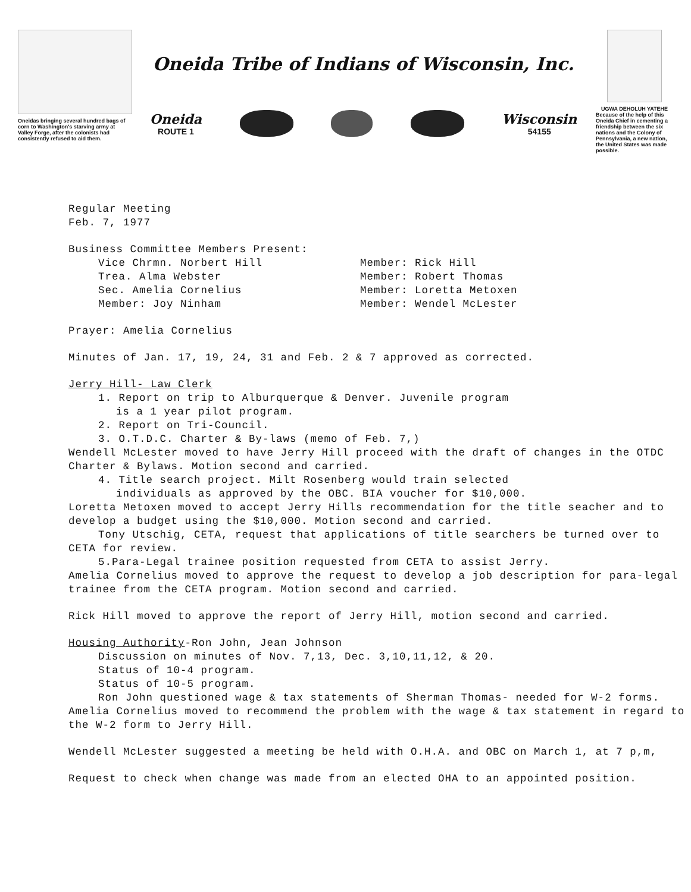Oneidas bringing several hundred bags of corn to Washington's starving army at Valley Forge, after the colonists had consistently refused to aid them.
Oneida Tribe of Indians of Wisconsin, Inc.
Oneida
ROUTE 1
Wisconsin
54155
UGWA DEHOLUH YATEHE
Because of the help of this Oneida Chief in cementing a friendship between the six nations and the Colony of Pennsylvania, a new nation, the United States was made possible.
Regular Meeting
Feb. 7, 1977
Business Committee Members Present:
Vice Chrmn. Norbert Hill
Trea. Alma Webster
Sec. Amelia Cornelius
Member: Joy Ninham
Member: Rick Hill
Member: Robert Thomas
Member: Loretta Metoxen
Member: Wendel McLester
Prayer: Amelia Cornelius
Minutes of Jan. 17, 19, 24, 31 and Feb. 2 & 7 approved as corrected.
Jerry Hill- Law Clerk
1. Report on trip to Alburquerque & Denver. Juvenile program
is a 1 year pilot program.
2. Report on Tri-Council.
3. O.T.D.C. Charter & By-laws (memo of Feb. 7,)
Wendell McLester moved to have Jerry Hill proceed with the draft of changes in the OTDC Charter & Bylaws. Motion second and carried.
4. Title search project. Milt Rosenberg would train selected
individuals as approved by the OBC. BIA voucher for $10,000.
Loretta Metoxen moved to accept Jerry Hills recommendation for the title seacher and to develop a budget using the $10,000. Motion second and carried.
Tony Utschig, CETA, request that applications of title searchers be turned over to CETA for review.
5.Para-Legal trainee position requested from CETA to assist Jerry.
Amelia Cornelius moved to approve the request to develop a job description for para-legal trainee from the CETA program. Motion second and carried.
Rick Hill moved to approve the report of Jerry Hill, motion second and carried.
Housing Authority-Ron John, Jean Johnson
Discussion on minutes of Nov. 7,13, Dec. 3,10,11,12, & 20.
Status of 10-4 program.
Status of 10-5 program.
Ron John questioned wage & tax statements of Sherman Thomas- needed for W-2 forms.
Amelia Cornelius moved to recommend the problem with the wage & tax statement in regard to the W-2 form to Jerry Hill.
Wendell McLester suggested a meeting be held with O.H.A. and OBC on March 1, at 7 p,m,
Request to check when change was made from an elected OHA to an appointed position.